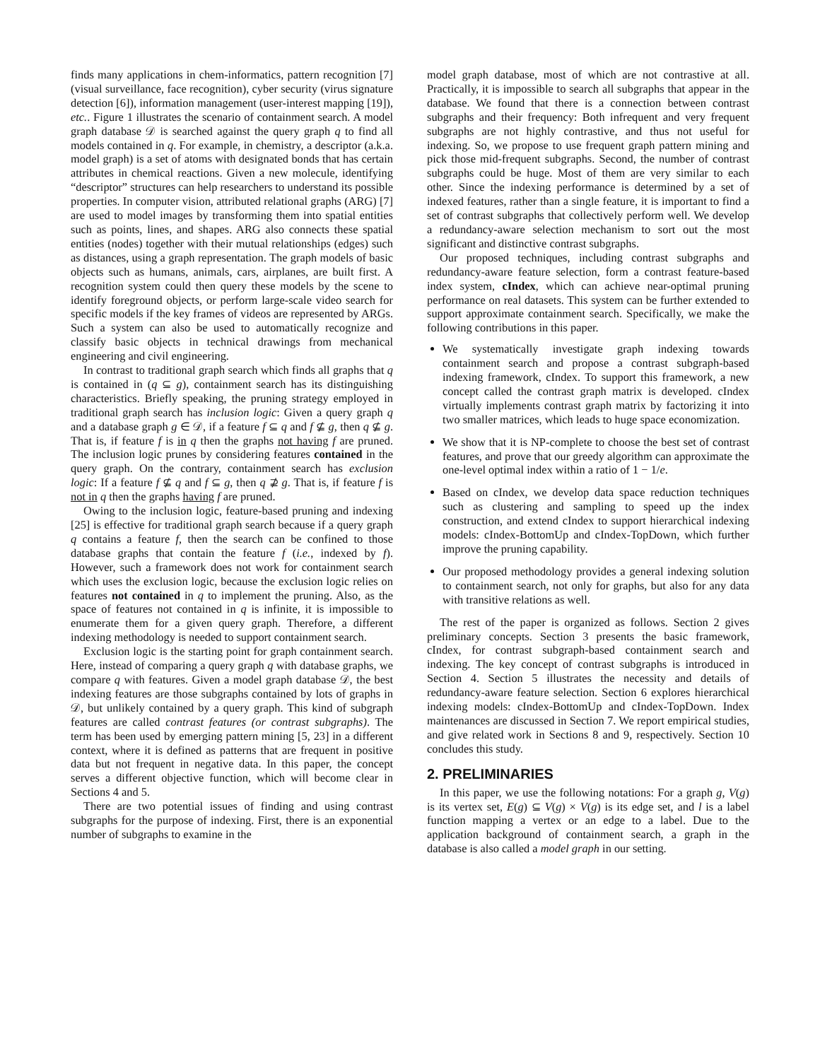finds many applications in chem-informatics, pattern recognition [7] (visual surveillance, face recognition), cyber security (virus signature detection [6]), information management (user-interest mapping [19]), etc.. Figure 1 illustrates the scenario of containment search. A model graph database 𝒟 is searched against the query graph q to find all models contained in q. For example, in chemistry, a descriptor (a.k.a. model graph) is a set of atoms with designated bonds that has certain attributes in chemical reactions. Given a new molecule, identifying “descriptor” structures can help researchers to understand its possible properties. In computer vision, attributed relational graphs (ARG) [7] are used to model images by transforming them into spatial entities such as points, lines, and shapes. ARG also connects these spatial entities (nodes) together with their mutual relationships (edges) such as distances, using a graph representation. The graph models of basic objects such as humans, animals, cars, airplanes, are built first. A recognition system could then query these models by the scene to identify foreground objects, or perform large-scale video search for specific models if the key frames of videos are represented by ARGs. Such a system can also be used to automatically recognize and classify basic objects in technical drawings from mechanical engineering and civil engineering.
In contrast to traditional graph search which finds all graphs that q is contained in (q ⊆ g), containment search has its distinguishing characteristics. Briefly speaking, the pruning strategy employed in traditional graph search has inclusion logic: Given a query graph q and a database graph g ∈ 𝒟, if a feature f ⊆ q and f ⊈ g, then q ⊈ g. That is, if feature f is in q then the graphs not having f are pruned. The inclusion logic prunes by considering features contained in the query graph. On the contrary, containment search has exclusion logic: If a feature f ⊈ q and f ⊆ g, then q ⊉ g. That is, if feature f is not in q then the graphs having f are pruned.
Owing to the inclusion logic, feature-based pruning and indexing [25] is effective for traditional graph search because if a query graph q contains a feature f, then the search can be confined to those database graphs that contain the feature f (i.e., indexed by f). However, such a framework does not work for containment search which uses the exclusion logic, because the exclusion logic relies on features not contained in q to implement the pruning. Also, as the space of features not contained in q is infinite, it is impossible to enumerate them for a given query graph. Therefore, a different indexing methodology is needed to support containment search.
Exclusion logic is the starting point for graph containment search. Here, instead of comparing a query graph q with database graphs, we compare q with features. Given a model graph database 𝒟, the best indexing features are those subgraphs contained by lots of graphs in 𝒟, but unlikely contained by a query graph. This kind of subgraph features are called contrast features (or contrast subgraphs). The term has been used by emerging pattern mining [5, 23] in a different context, where it is defined as patterns that are frequent in positive data but not frequent in negative data. In this paper, the concept serves a different objective function, which will become clear in Sections 4 and 5.
There are two potential issues of finding and using contrast subgraphs for the purpose of indexing. First, there is an exponential number of subgraphs to examine in the
model graph database, most of which are not contrastive at all. Practically, it is impossible to search all subgraphs that appear in the database. We found that there is a connection between contrast subgraphs and their frequency: Both infrequent and very frequent subgraphs are not highly contrastive, and thus not useful for indexing. So, we propose to use frequent graph pattern mining and pick those mid-frequent subgraphs. Second, the number of contrast subgraphs could be huge. Most of them are very similar to each other. Since the indexing performance is determined by a set of indexed features, rather than a single feature, it is important to find a set of contrast subgraphs that collectively perform well. We develop a redundancy-aware selection mechanism to sort out the most significant and distinctive contrast subgraphs.
Our proposed techniques, including contrast subgraphs and redundancy-aware feature selection, form a contrast feature-based index system, cIndex, which can achieve near-optimal pruning performance on real datasets. This system can be further extended to support approximate containment search. Specifically, we make the following contributions in this paper.
We systematically investigate graph indexing towards containment search and propose a contrast subgraph-based indexing framework, cIndex. To support this framework, a new concept called the contrast graph matrix is developed. cIndex virtually implements contrast graph matrix by factorizing it into two smaller matrices, which leads to huge space economization.
We show that it is NP-complete to choose the best set of contrast features, and prove that our greedy algorithm can approximate the one-level optimal index within a ratio of 1 − 1/e.
Based on cIndex, we develop data space reduction techniques such as clustering and sampling to speed up the index construction, and extend cIndex to support hierarchical indexing models: cIndex-BottomUp and cIndex-TopDown, which further improve the pruning capability.
Our proposed methodology provides a general indexing solution to containment search, not only for graphs, but also for any data with transitive relations as well.
The rest of the paper is organized as follows. Section 2 gives preliminary concepts. Section 3 presents the basic framework, cIndex, for contrast subgraph-based containment search and indexing. The key concept of contrast subgraphs is introduced in Section 4. Section 5 illustrates the necessity and details of redundancy-aware feature selection. Section 6 explores hierarchical indexing models: cIndex-BottomUp and cIndex-TopDown. Index maintenances are discussed in Section 7. We report empirical studies, and give related work in Sections 8 and 9, respectively. Section 10 concludes this study.
2. PRELIMINARIES
In this paper, we use the following notations: For a graph g, V(g) is its vertex set, E(g) ⊆ V(g) × V(g) is its edge set, and l is a label function mapping a vertex or an edge to a label. Due to the application background of containment search, a graph in the database is also called a model graph in our setting.